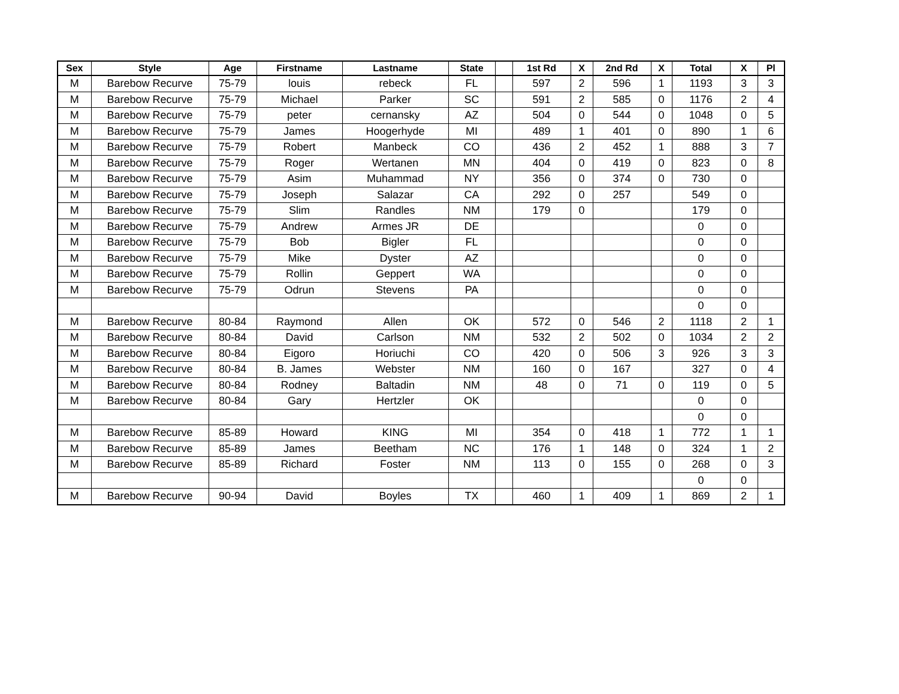| Sex | Style | Age | Firstname | Lastname | State | | 1st Rd | X | 2nd Rd | X | Total | X | Pl |
| --- | --- | --- | --- | --- | --- | --- | --- | --- | --- | --- | --- | --- | --- |
| M | Barebow Recurve | 75-79 | louis | rebeck | FL | | 597 | 2 | 596 | 1 | 1193 | 3 | 3 |
| M | Barebow Recurve | 75-79 | Michael | Parker | SC | | 591 | 2 | 585 | 0 | 1176 | 2 | 4 |
| M | Barebow Recurve | 75-79 | peter | cernansky | AZ | | 504 | 0 | 544 | 0 | 1048 | 0 | 5 |
| M | Barebow Recurve | 75-79 | James | Hoogerhyde | MI | | 489 | 1 | 401 | 0 | 890 | 1 | 6 |
| M | Barebow Recurve | 75-79 | Robert | Manbeck | CO | | 436 | 2 | 452 | 1 | 888 | 3 | 7 |
| M | Barebow Recurve | 75-79 | Roger | Wertanen | MN | | 404 | 0 | 419 | 0 | 823 | 0 | 8 |
| M | Barebow Recurve | 75-79 | Asim | Muhammad | NY | | 356 | 0 | 374 | 0 | 730 | 0 | |
| M | Barebow Recurve | 75-79 | Joseph | Salazar | CA | | 292 | 0 | 257 | | 549 | 0 | |
| M | Barebow Recurve | 75-79 | Slim | Randles | NM | | 179 | 0 | | | 179 | 0 | |
| M | Barebow Recurve | 75-79 | Andrew | Armes JR | DE | | | | | | 0 | 0 | |
| M | Barebow Recurve | 75-79 | Bob | Bigler | FL | | | | | | 0 | 0 | |
| M | Barebow Recurve | 75-79 | Mike | Dyster | AZ | | | | | | 0 | 0 | |
| M | Barebow Recurve | 75-79 | Rollin | Geppert | WA | | | | | | 0 | 0 | |
| M | Barebow Recurve | 75-79 | Odrun | Stevens | PA | | | | | | 0 | 0 | |
| | | | | | | | | | | | 0 | 0 | |
| M | Barebow Recurve | 80-84 | Raymond | Allen | OK | | 572 | 0 | 546 | 2 | 1118 | 2 | 1 |
| M | Barebow Recurve | 80-84 | David | Carlson | NM | | 532 | 2 | 502 | 0 | 1034 | 2 | 2 |
| M | Barebow Recurve | 80-84 | Eigoro | Horiuchi | CO | | 420 | 0 | 506 | 3 | 926 | 3 | 3 |
| M | Barebow Recurve | 80-84 | B. James | Webster | NM | | 160 | 0 | 167 | | 327 | 0 | 4 |
| M | Barebow Recurve | 80-84 | Rodney | Baltadin | NM | | 48 | 0 | 71 | 0 | 119 | 0 | 5 |
| M | Barebow Recurve | 80-84 | Gary | Hertzler | OK | | | | | | 0 | 0 | |
| | | | | | | | | | | | 0 | 0 | |
| M | Barebow Recurve | 85-89 | Howard | KING | MI | | 354 | 0 | 418 | 1 | 772 | 1 | 1 |
| M | Barebow Recurve | 85-89 | James | Beetham | NC | | 176 | 1 | 148 | 0 | 324 | 1 | 2 |
| M | Barebow Recurve | 85-89 | Richard | Foster | NM | | 113 | 0 | 155 | 0 | 268 | 0 | 3 |
| | | | | | | | | | | | 0 | 0 | |
| M | Barebow Recurve | 90-94 | David | Boyles | TX | | 460 | 1 | 409 | 1 | 869 | 2 | 1 |